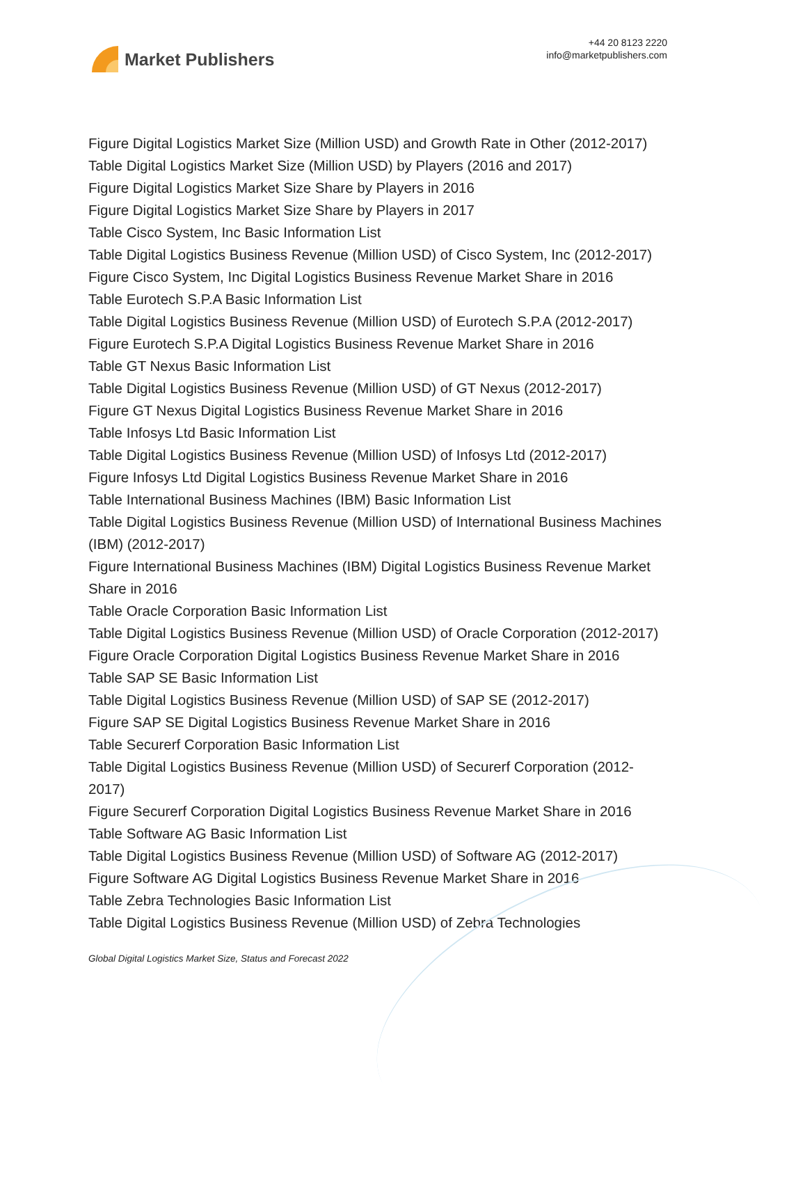Market Publishers
+44 20 8123 2220
info@marketpublishers.com
Figure Digital Logistics Market Size (Million USD) and Growth Rate in Other (2012-2017)
Table Digital Logistics Market Size (Million USD) by Players (2016 and 2017)
Figure Digital Logistics Market Size Share by Players in 2016
Figure Digital Logistics Market Size Share by Players in 2017
Table Cisco System, Inc Basic Information List
Table Digital Logistics Business Revenue (Million USD) of Cisco System, Inc (2012-2017)
Figure Cisco System, Inc Digital Logistics Business Revenue Market Share in 2016
Table Eurotech S.P.A Basic Information List
Table Digital Logistics Business Revenue (Million USD) of Eurotech S.P.A (2012-2017)
Figure Eurotech S.P.A Digital Logistics Business Revenue Market Share in 2016
Table GT Nexus Basic Information List
Table Digital Logistics Business Revenue (Million USD) of GT Nexus (2012-2017)
Figure GT Nexus Digital Logistics Business Revenue Market Share in 2016
Table Infosys Ltd Basic Information List
Table Digital Logistics Business Revenue (Million USD) of Infosys Ltd (2012-2017)
Figure Infosys Ltd Digital Logistics Business Revenue Market Share in 2016
Table International Business Machines (IBM) Basic Information List
Table Digital Logistics Business Revenue (Million USD) of International Business Machines (IBM) (2012-2017)
Figure International Business Machines (IBM) Digital Logistics Business Revenue Market Share in 2016
Table Oracle Corporation Basic Information List
Table Digital Logistics Business Revenue (Million USD) of Oracle Corporation (2012-2017)
Figure Oracle Corporation Digital Logistics Business Revenue Market Share in 2016
Table SAP SE Basic Information List
Table Digital Logistics Business Revenue (Million USD) of SAP SE (2012-2017)
Figure SAP SE Digital Logistics Business Revenue Market Share in 2016
Table Securerf Corporation Basic Information List
Table Digital Logistics Business Revenue (Million USD) of Securerf Corporation (2012-2017)
Figure Securerf Corporation Digital Logistics Business Revenue Market Share in 2016
Table Software AG Basic Information List
Table Digital Logistics Business Revenue (Million USD) of Software AG (2012-2017)
Figure Software AG Digital Logistics Business Revenue Market Share in 2016
Table Zebra Technologies Basic Information List
Table Digital Logistics Business Revenue (Million USD) of Zebra Technologies
Global Digital Logistics Market Size, Status and Forecast 2022